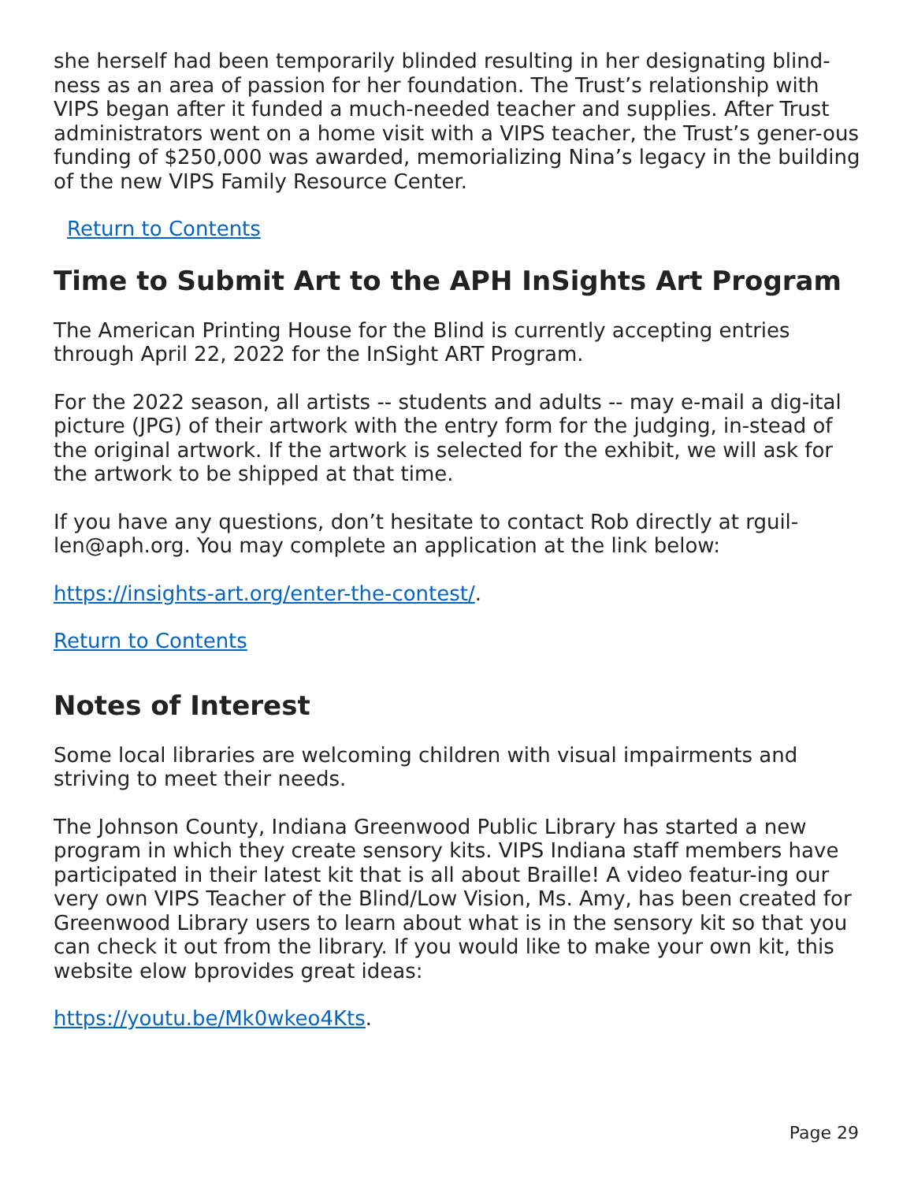she herself had been temporarily blinded resulting in her designating blind-ness as an area of passion for her foundation. The Trust’s relationship with VIPS began after it funded a much-needed teacher and supplies. After Trust administrators went on a home visit with a VIPS teacher, the Trust’s gener-ous funding of $250,000 was awarded, memorializing Nina’s legacy in the building of the new VIPS Family Resource Center.
Return to Contents
Time to Submit Art to the APH InSights Art Program
The American Printing House for the Blind is currently accepting entries through April 22, 2022 for the InSight ART Program.
For the 2022 season, all artists -- students and adults -- may e-mail a dig-ital picture (JPG) of their artwork with the entry form for the judging, in-stead of the original artwork. If the artwork is selected for the exhibit, we will ask for the artwork to be shipped at that time.
If you have any questions, don’t hesitate to contact Rob directly at rguil-len@aph.org. You may complete an application at the link below:
https://insights-art.org/enter-the-contest/.
Return to Contents
Notes of Interest
Some local libraries are welcoming children with visual impairments and striving to meet their needs.
The Johnson County, Indiana Greenwood Public Library has started a new program in which they create sensory kits. VIPS Indiana staff members have participated in their latest kit that is all about Braille! A video featur-ing our very own VIPS Teacher of the Blind/Low Vision, Ms. Amy, has been created for Greenwood Library users to learn about what is in the sensory kit so that you can check it out from the library. If you would like to make your own kit, this website elow bprovides great ideas:
https://youtu.be/Mk0wkeo4Kts.
Page 29